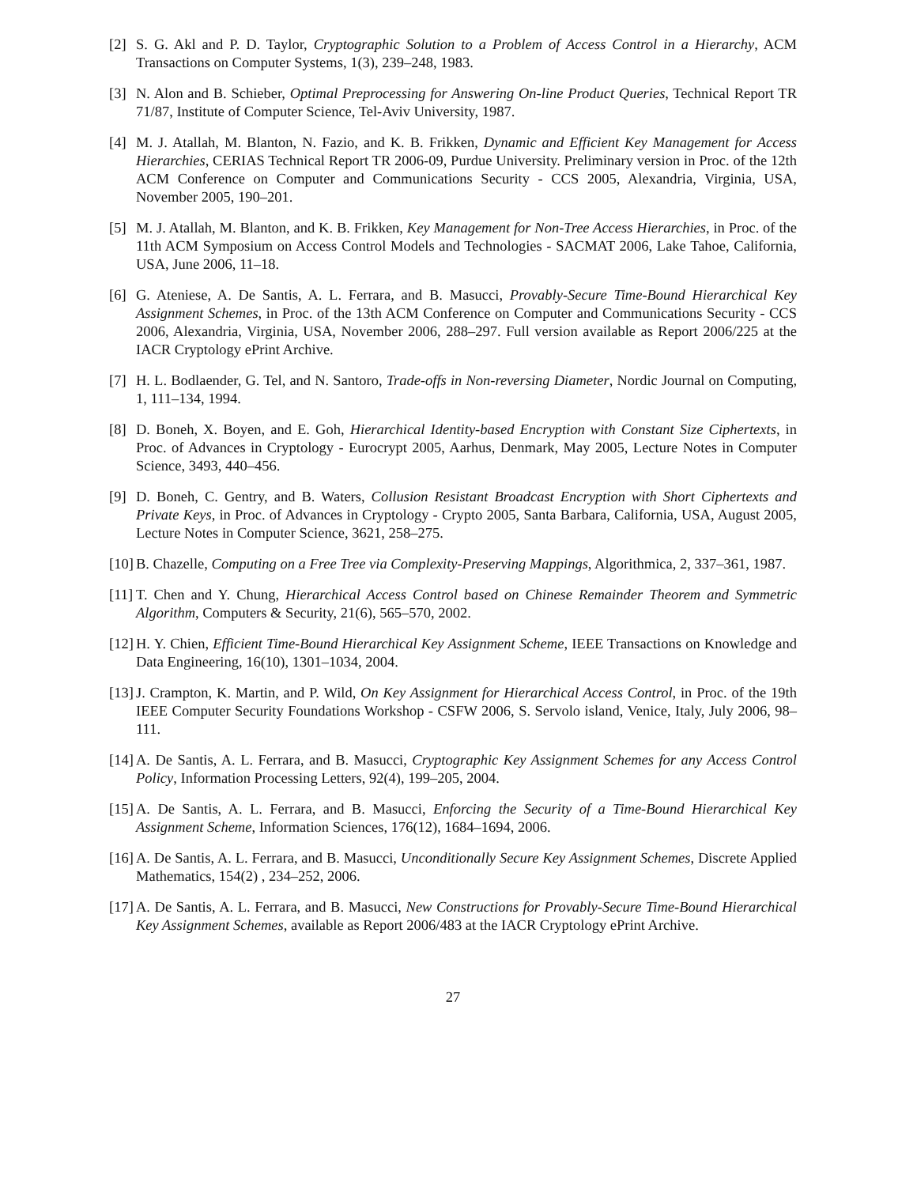[2] S. G. Akl and P. D. Taylor, Cryptographic Solution to a Problem of Access Control in a Hierarchy, ACM Transactions on Computer Systems, 1(3), 239–248, 1983.
[3] N. Alon and B. Schieber, Optimal Preprocessing for Answering On-line Product Queries, Technical Report TR 71/87, Institute of Computer Science, Tel-Aviv University, 1987.
[4] M. J. Atallah, M. Blanton, N. Fazio, and K. B. Frikken, Dynamic and Efficient Key Management for Access Hierarchies, CERIAS Technical Report TR 2006-09, Purdue University. Preliminary version in Proc. of the 12th ACM Conference on Computer and Communications Security - CCS 2005, Alexandria, Virginia, USA, November 2005, 190–201.
[5] M. J. Atallah, M. Blanton, and K. B. Frikken, Key Management for Non-Tree Access Hierarchies, in Proc. of the 11th ACM Symposium on Access Control Models and Technologies - SACMAT 2006, Lake Tahoe, California, USA, June 2006, 11–18.
[6] G. Ateniese, A. De Santis, A. L. Ferrara, and B. Masucci, Provably-Secure Time-Bound Hierarchical Key Assignment Schemes, in Proc. of the 13th ACM Conference on Computer and Communications Security - CCS 2006, Alexandria, Virginia, USA, November 2006, 288–297. Full version available as Report 2006/225 at the IACR Cryptology ePrint Archive.
[7] H. L. Bodlaender, G. Tel, and N. Santoro, Trade-offs in Non-reversing Diameter, Nordic Journal on Computing, 1, 111–134, 1994.
[8] D. Boneh, X. Boyen, and E. Goh, Hierarchical Identity-based Encryption with Constant Size Ciphertexts, in Proc. of Advances in Cryptology - Eurocrypt 2005, Aarhus, Denmark, May 2005, Lecture Notes in Computer Science, 3493, 440–456.
[9] D. Boneh, C. Gentry, and B. Waters, Collusion Resistant Broadcast Encryption with Short Ciphertexts and Private Keys, in Proc. of Advances in Cryptology - Crypto 2005, Santa Barbara, California, USA, August 2005, Lecture Notes in Computer Science, 3621, 258–275.
[10] B. Chazelle, Computing on a Free Tree via Complexity-Preserving Mappings, Algorithmica, 2, 337–361, 1987.
[11] T. Chen and Y. Chung, Hierarchical Access Control based on Chinese Remainder Theorem and Symmetric Algorithm, Computers & Security, 21(6), 565–570, 2002.
[12] H. Y. Chien, Efficient Time-Bound Hierarchical Key Assignment Scheme, IEEE Transactions on Knowledge and Data Engineering, 16(10), 1301–1034, 2004.
[13] J. Crampton, K. Martin, and P. Wild, On Key Assignment for Hierarchical Access Control, in Proc. of the 19th IEEE Computer Security Foundations Workshop - CSFW 2006, S. Servolo island, Venice, Italy, July 2006, 98–111.
[14] A. De Santis, A. L. Ferrara, and B. Masucci, Cryptographic Key Assignment Schemes for any Access Control Policy, Information Processing Letters, 92(4), 199–205, 2004.
[15] A. De Santis, A. L. Ferrara, and B. Masucci, Enforcing the Security of a Time-Bound Hierarchical Key Assignment Scheme, Information Sciences, 176(12), 1684–1694, 2006.
[16] A. De Santis, A. L. Ferrara, and B. Masucci, Unconditionally Secure Key Assignment Schemes, Discrete Applied Mathematics, 154(2) , 234–252, 2006.
[17] A. De Santis, A. L. Ferrara, and B. Masucci, New Constructions for Provably-Secure Time-Bound Hierarchical Key Assignment Schemes, available as Report 2006/483 at the IACR Cryptology ePrint Archive.
27